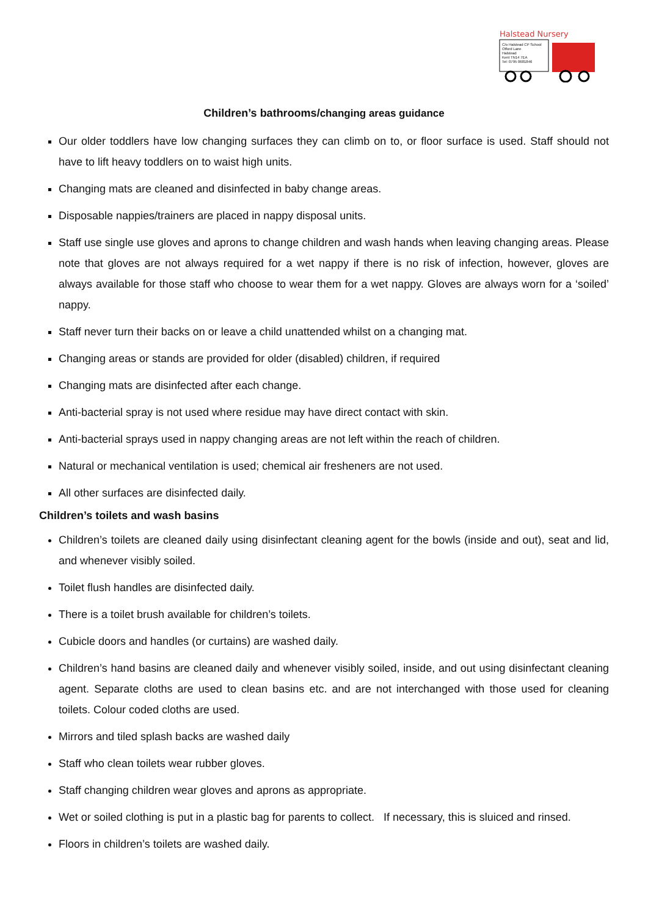Halstead Nursery
C/o Halstead CP School
Otford Lane
Halstead
Kent TN14 7EA
Tel: 0795 0681846
Children’s bathrooms/changing areas guidance
Our older toddlers have low changing surfaces they can climb on to, or floor surface is used. Staff should not have to lift heavy toddlers on to waist high units.
Changing mats are cleaned and disinfected in baby change areas.
Disposable nappies/trainers are placed in nappy disposal units.
Staff use single use gloves and aprons to change children and wash hands when leaving changing areas. Please note that gloves are not always required for a wet nappy if there is no risk of infection, however, gloves are always available for those staff who choose to wear them for a wet nappy. Gloves are always worn for a ‘soiled’ nappy.
Staff never turn their backs on or leave a child unattended whilst on a changing mat.
Changing areas or stands are provided for older (disabled) children, if required
Changing mats are disinfected after each change.
Anti-bacterial spray is not used where residue may have direct contact with skin.
Anti-bacterial sprays used in nappy changing areas are not left within the reach of children.
Natural or mechanical ventilation is used; chemical air fresheners are not used.
All other surfaces are disinfected daily.
Children’s toilets and wash basins
Children’s toilets are cleaned daily using disinfectant cleaning agent for the bowls (inside and out), seat and lid, and whenever visibly soiled.
Toilet flush handles are disinfected daily.
There is a toilet brush available for children’s toilets.
Cubicle doors and handles (or curtains) are washed daily.
Children’s hand basins are cleaned daily and whenever visibly soiled, inside, and out using disinfectant cleaning agent. Separate cloths are used to clean basins etc. and are not interchanged with those used for cleaning toilets. Colour coded cloths are used.
Mirrors and tiled splash backs are washed daily
Staff who clean toilets wear rubber gloves.
Staff changing children wear gloves and aprons as appropriate.
Wet or soiled clothing is put in a plastic bag for parents to collect. If necessary, this is sluiced and rinsed.
Floors in children’s toilets are washed daily.